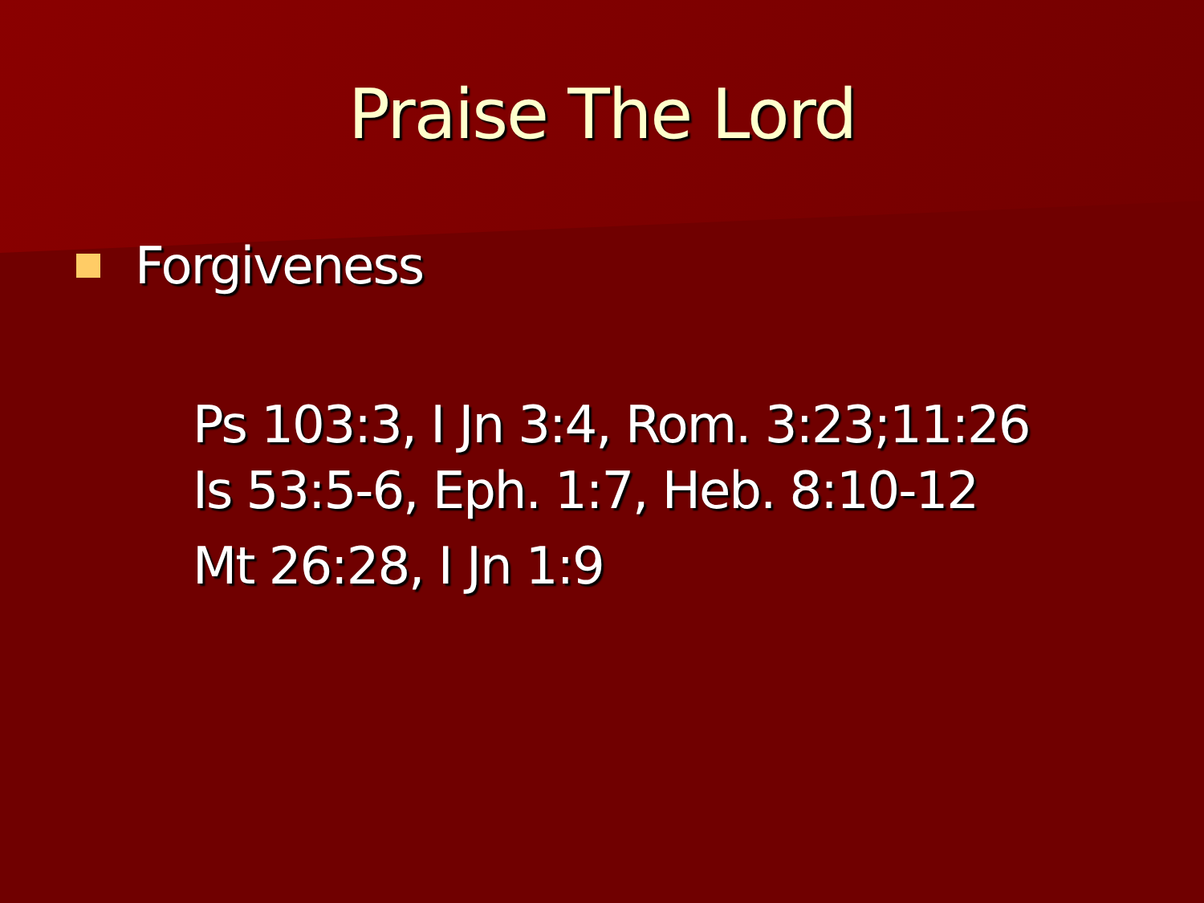Praise The Lord
Forgiveness
Ps 103:3, I Jn 3:4, Rom. 3:23;11:26
Is 53:5-6, Eph. 1:7, Heb. 8:10-12
Mt 26:28, I Jn 1:9